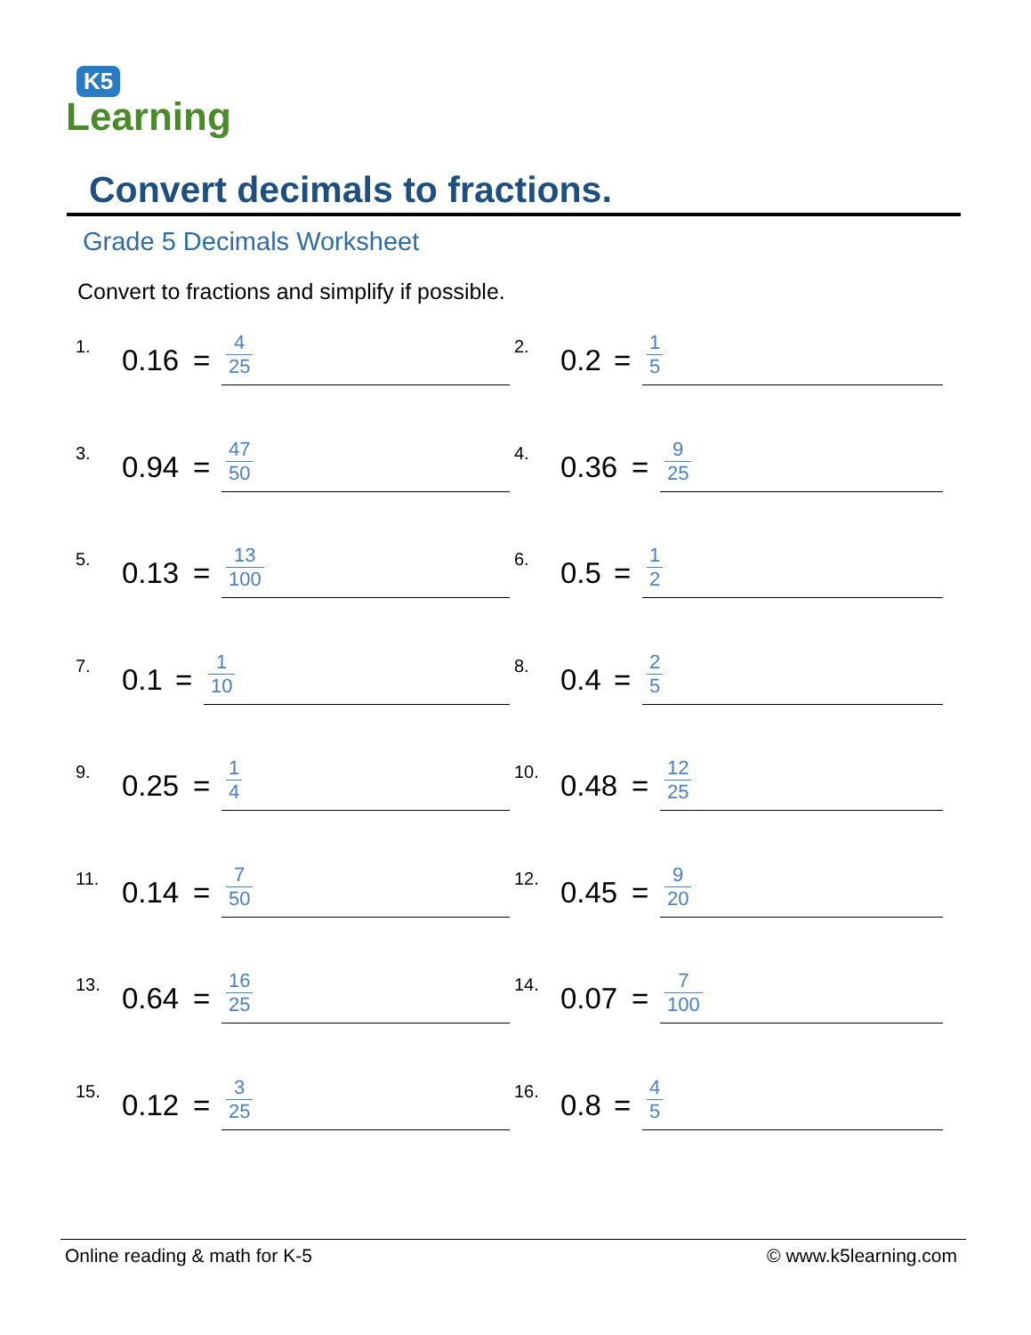K5
Learning
Convert decimals to fractions.
Grade 5 Decimals Worksheet
Convert to fractions and simplify if possible.
1.
0.16 =
4 25
2.
0.2 =
1 5
3.
0.94 =
47 50
4.
0.36 =
9 25
5.
0.13 =
13 100
6.
0.5 =
1 2
7.
0.1 =
1 10
8.
0.4 =
2 5
9.
0.25 =
1 4
10.
0.48 =
12 25
11.
0.14 =
7 50
12.
0.45 =
9 20
13.
0.64 =
16 25
14.
0.07 =
7 100
15.
0.12 =
3 25
16.
0.8 =
4 5
Online reading & math for K-5 © www.k5learning.com